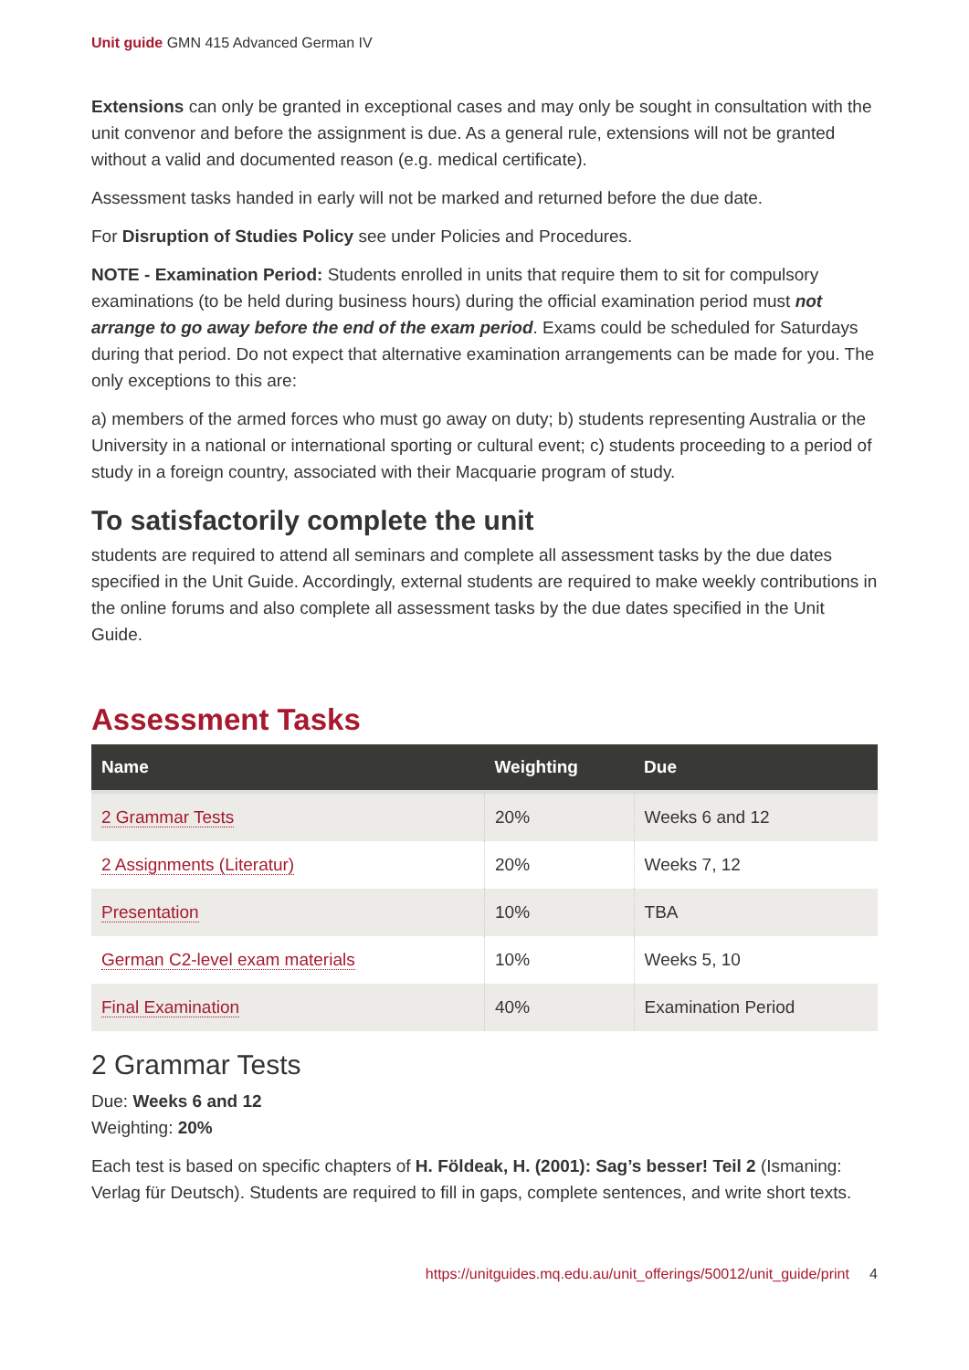Unit guide GMN 415 Advanced German IV
Extensions can only be granted in exceptional cases and may only be sought in consultation with the unit convenor and before the assignment is due. As a general rule, extensions will not be granted without a valid and documented reason (e.g. medical certificate).
Assessment tasks handed in early will not be marked and returned before the due date.
For Disruption of Studies Policy see under Policies and Procedures.
NOTE - Examination Period: Students enrolled in units that require them to sit for compulsory examinations (to be held during business hours) during the official examination period must not arrange to go away before the end of the exam period. Exams could be scheduled for Saturdays during that period. Do not expect that alternative examination arrangements can be made for you. The only exceptions to this are:
a) members of the armed forces who must go away on duty; b) students representing Australia or the University in a national or international sporting or cultural event; c) students proceeding to a period of study in a foreign country, associated with their Macquarie program of study.
To satisfactorily complete the unit
students are required to attend all seminars and complete all assessment tasks by the due dates specified in the Unit Guide. Accordingly, external students are required to make weekly contributions in the online forums and also complete all assessment tasks by the due dates specified in the Unit Guide.
Assessment Tasks
| Name | Weighting | Due |
| --- | --- | --- |
| 2 Grammar Tests | 20% | Weeks 6 and 12 |
| 2 Assignments (Literatur) | 20% | Weeks 7, 12 |
| Presentation | 10% | TBA |
| German C2-level exam materials | 10% | Weeks 5, 10 |
| Final Examination | 40% | Examination Period |
2 Grammar Tests
Due: Weeks 6 and 12
Weighting: 20%
Each test is based on specific chapters of H. Földeak, H. (2001): Sag’s besser! Teil 2 (Ismaning: Verlag für Deutsch). Students are required to fill in gaps, complete sentences, and write short texts.
https://unitguides.mq.edu.au/unit_offerings/50012/unit_guide/print 4